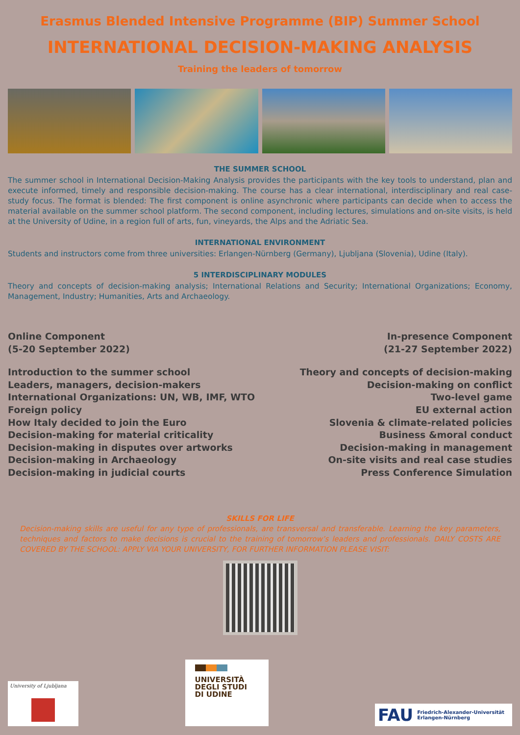Erasmus Blended Intensive Programme (BIP) Summer School
INTERNATIONAL DECISION-MAKING ANALYSIS
Training the leaders of tomorrow
THE SUMMER SCHOOL
The summer school in International Decision-Making Analysis provides the participants with the key tools to understand, plan and execute informed, timely and responsible decision-making. The course has a clear international, interdisciplinary and real case-study focus. The format is blended: The first component is online asynchronic where participants can decide when to access the material available on the summer school platform. The second component, including lectures, simulations and on-site visits, is held at the University of Udine, in a region full of arts, fun, vineyards, the Alps and the Adriatic Sea.
INTERNATIONAL ENVIRONMENT
Students and instructors come from three universities: Erlangen-Nürnberg (Germany), Ljubljana (Slovenia), Udine (Italy).
5 INTERDISCIPLINARY MODULES
Theory and concepts of decision-making analysis; International Relations and Security; International Organizations; Economy, Management, Industry; Humanities, Arts and Archaeology.
Online Component
(5-20 September 2022)
Introduction to the summer school
Leaders, managers, decision-makers
International Organizations: UN, WB, IMF, WTO
Foreign policy
How Italy decided to join the Euro
Decision-making for material criticality
Decision-making in disputes over artworks
Decision-making in Archaeology
Decision-making in judicial courts
In-presence Component
(21-27 September 2022)
Theory and concepts of decision-making
Decision-making on conflict
Two-level game
EU external action
Slovenia & climate-related policies
Business &moral conduct
Decision-making in management
On-site visits and real case studies
Press Conference Simulation
SKILLS FOR LIFE
Decision-making skills are useful for any type of professionals, are transversal and transferable. Learning the key parameters, techniques and factors to make decisions is crucial to the training of tomorrow’s leaders and professionals. DAILY COSTS ARE COVERED BY THE SCHOOL: APPLY VIA YOUR UNIVERSITY, FOR FURTHER INFORMATION PLEASE VISIT:
University of Ljubljana
UNIVERSITÀ
DEGLI STUDI
DI UDINE
FAU Friedrich-Alexander-Universität
Erlangen-Nürnberg